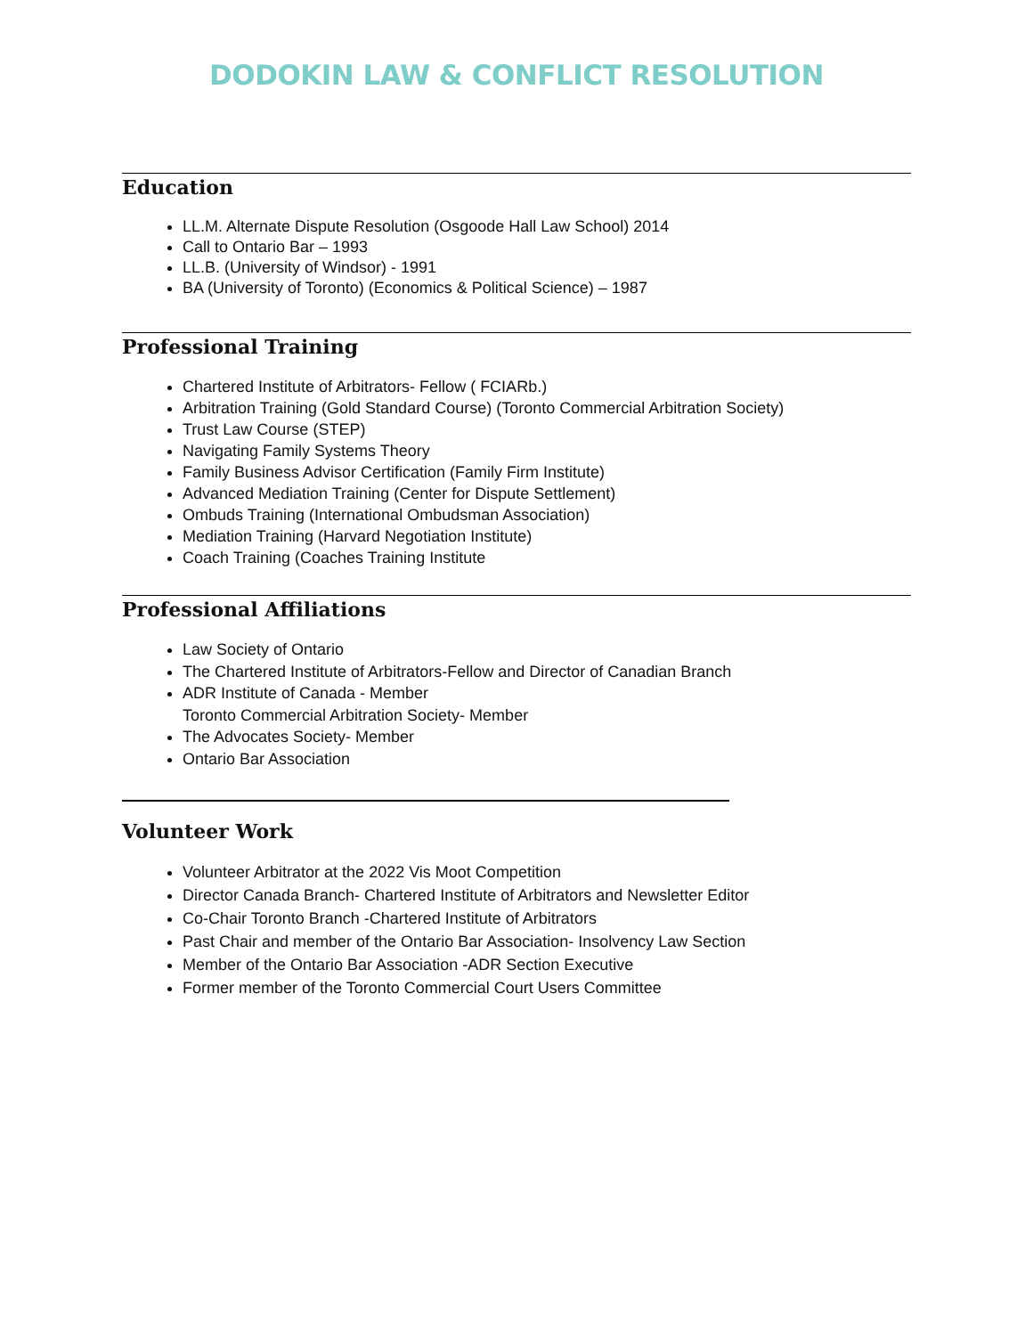DODOKIN LAW & CONFLICT RESOLUTION
Education
LL.M. Alternate Dispute Resolution (Osgoode Hall Law School) 2014
Call to Ontario Bar – 1993
LL.B. (University of Windsor) - 1991
BA (University of Toronto) (Economics & Political Science) – 1987
Professional Training
Chartered Institute of Arbitrators- Fellow ( FCIARb.)
Arbitration Training (Gold Standard Course) (Toronto Commercial Arbitration Society)
Trust Law Course (STEP)
Navigating Family Systems Theory
Family Business Advisor Certification (Family Firm Institute)
Advanced Mediation Training (Center for Dispute Settlement)
Ombuds Training (International Ombudsman Association)
Mediation Training (Harvard Negotiation Institute)
Coach Training (Coaches Training Institute
Professional Affiliations
Law Society of Ontario
The Chartered Institute of Arbitrators-Fellow and Director of Canadian Branch
ADR Institute of Canada - Member
Toronto Commercial Arbitration Society- Member
The Advocates Society- Member
Ontario Bar Association
Volunteer Work
Volunteer Arbitrator at the 2022 Vis Moot Competition
Director Canada Branch- Chartered Institute of Arbitrators and Newsletter Editor
Co-Chair Toronto Branch -Chartered Institute of Arbitrators
Past Chair and member of the Ontario Bar Association- Insolvency Law Section
Member of the Ontario Bar Association -ADR Section Executive
Former member of the Toronto Commercial Court Users Committee